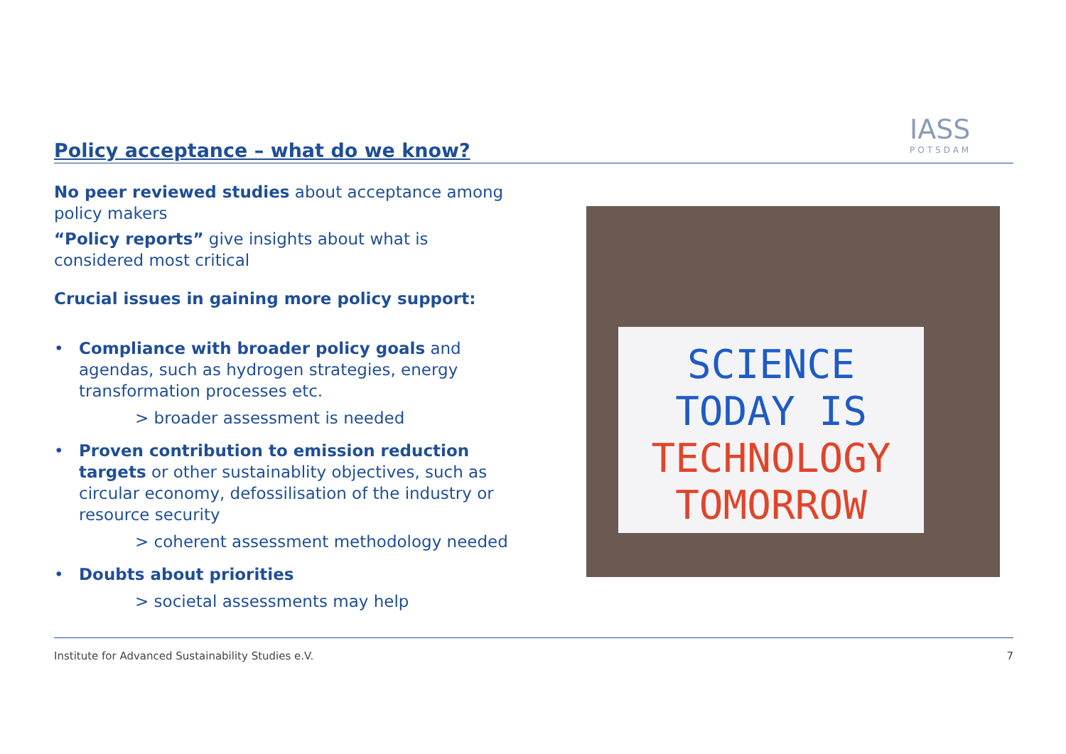Policy acceptance – what do we know?
IASS
POTSDAM
No peer reviewed studies about acceptance among policy makers
“Policy reports” give insights about what is considered most critical
Crucial issues in gaining more policy support:
• Compliance with broader policy goals and agendas, such as hydrogen strategies, energy transformation processes etc.
> broader assessment is needed
• Proven contribution to emission reduction targets or other sustainablity objectives, such as circular economy, defossilisation of the industry or resource security
> coherent assessment methodology needed
• Doubts about priorities
> societal assessments may help
SCIENCE
TODAY IS
TECHNOLOGY
TOMORROW
Institute for Advanced Sustainability Studies e.V. 7